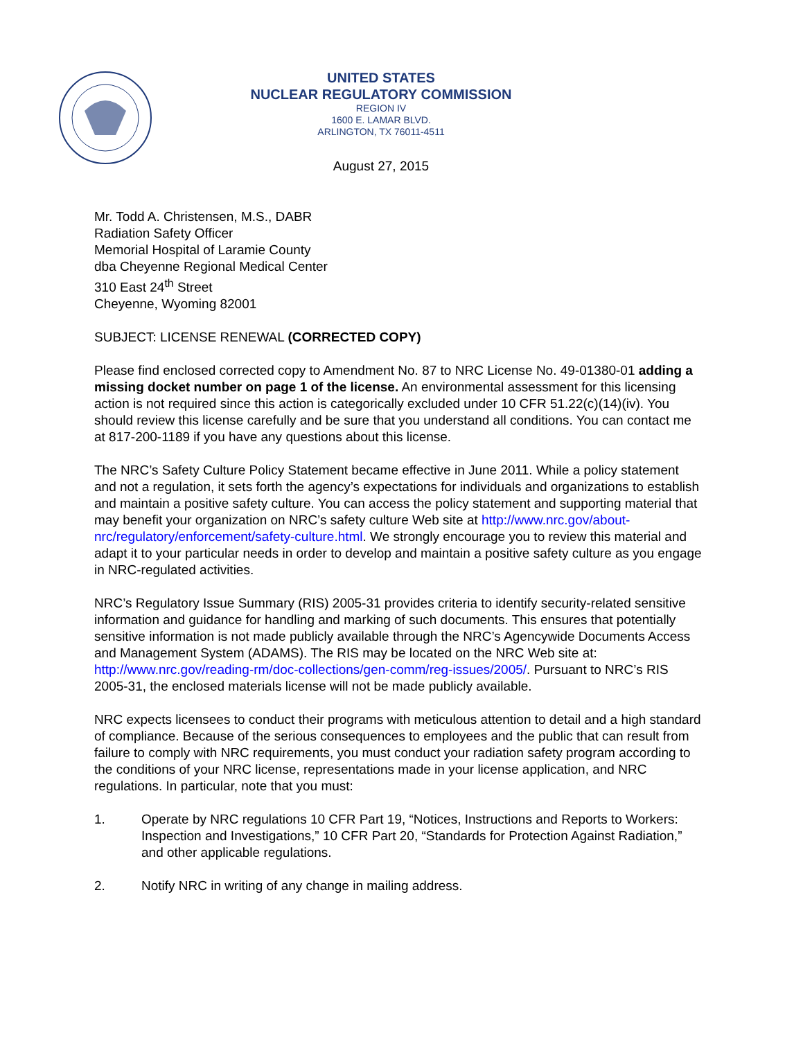UNITED STATES
NUCLEAR REGULATORY COMMISSION
REGION IV
1600 E. LAMAR BLVD.
ARLINGTON, TX 76011-4511
August 27, 2015
Mr. Todd A. Christensen, M.S., DABR
Radiation Safety Officer
Memorial Hospital of Laramie County
dba Cheyenne Regional Medical Center
310 East 24<sup>th</sup> Street
Cheyenne, Wyoming 82001
SUBJECT: LICENSE RENEWAL (CORRECTED COPY)
Please find enclosed corrected copy to Amendment No. 87 to NRC License No. 49-01380-01 adding a missing docket number on page 1 of the license. An environmental assessment for this licensing action is not required since this action is categorically excluded under 10 CFR 51.22(c)(14)(iv). You should review this license carefully and be sure that you understand all conditions. You can contact me at 817-200-1189 if you have any questions about this license.
The NRC’s Safety Culture Policy Statement became effective in June 2011. While a policy statement and not a regulation, it sets forth the agency’s expectations for individuals and organizations to establish and maintain a positive safety culture. You can access the policy statement and supporting material that may benefit your organization on NRC’s safety culture Web site at http://www.nrc.gov/about-nrc/regulatory/enforcement/safety-culture.html. We strongly encourage you to review this material and adapt it to your particular needs in order to develop and maintain a positive safety culture as you engage in NRC-regulated activities.
NRC’s Regulatory Issue Summary (RIS) 2005-31 provides criteria to identify security-related sensitive information and guidance for handling and marking of such documents. This ensures that potentially sensitive information is not made publicly available through the NRC’s Agencywide Documents Access and Management System (ADAMS). The RIS may be located on the NRC Web site at: http://www.nrc.gov/reading-rm/doc-collections/gen-comm/reg-issues/2005/. Pursuant to NRC’s RIS 2005-31, the enclosed materials license will not be made publicly available.
NRC expects licensees to conduct their programs with meticulous attention to detail and a high standard of compliance. Because of the serious consequences to employees and the public that can result from failure to comply with NRC requirements, you must conduct your radiation safety program according to the conditions of your NRC license, representations made in your license application, and NRC regulations. In particular, note that you must:
1. Operate by NRC regulations 10 CFR Part 19, “Notices, Instructions and Reports to Workers: Inspection and Investigations,” 10 CFR Part 20, “Standards for Protection Against Radiation,” and other applicable regulations.
2. Notify NRC in writing of any change in mailing address.